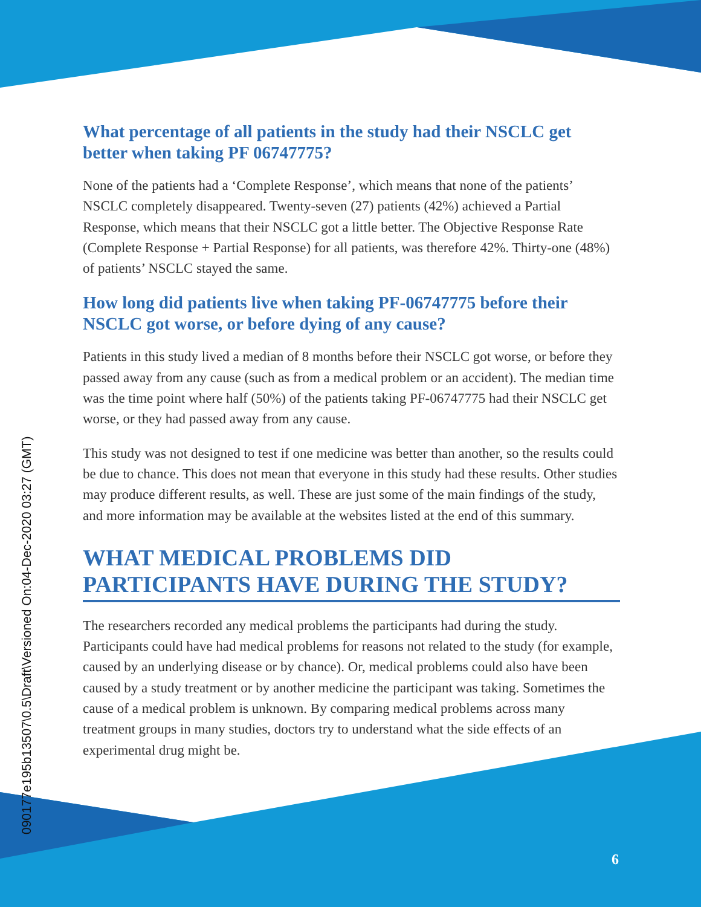090177e195b13507\0.5\Draft\Versioned On:04-Dec-2020 03:27 (GMT)
What percentage of all patients in the study had their NSCLC get better when taking PF 06747775?
None of the patients had a ‘Complete Response’, which means that none of the patients’ NSCLC completely disappeared. Twenty-seven (27) patients (42%) achieved a Partial Response, which means that their NSCLC got a little better. The Objective Response Rate (Complete Response + Partial Response) for all patients, was therefore 42%. Thirty-one (48%) of patients’ NSCLC stayed the same.
How long did patients live when taking PF-06747775 before their NSCLC got worse, or before dying of any cause?
Patients in this study lived a median of 8 months before their NSCLC got worse, or before they passed away from any cause (such as from a medical problem or an accident). The median time was the time point where half (50%) of the patients taking PF-06747775 had their NSCLC get worse, or they had passed away from any cause.
This study was not designed to test if one medicine was better than another, so the results could be due to chance. This does not mean that everyone in this study had these results. Other studies may produce different results, as well. These are just some of the main findings of the study, and more information may be available at the websites listed at the end of this summary.
WHAT MEDICAL PROBLEMS DID PARTICIPANTS HAVE DURING THE STUDY?
The researchers recorded any medical problems the participants had during the study. Participants could have had medical problems for reasons not related to the study (for example, caused by an underlying disease or by chance). Or, medical problems could also have been caused by a study treatment or by another medicine the participant was taking. Sometimes the cause of a medical problem is unknown. By comparing medical problems across many treatment groups in many studies, doctors try to understand what the side effects of an experimental drug might be.
6